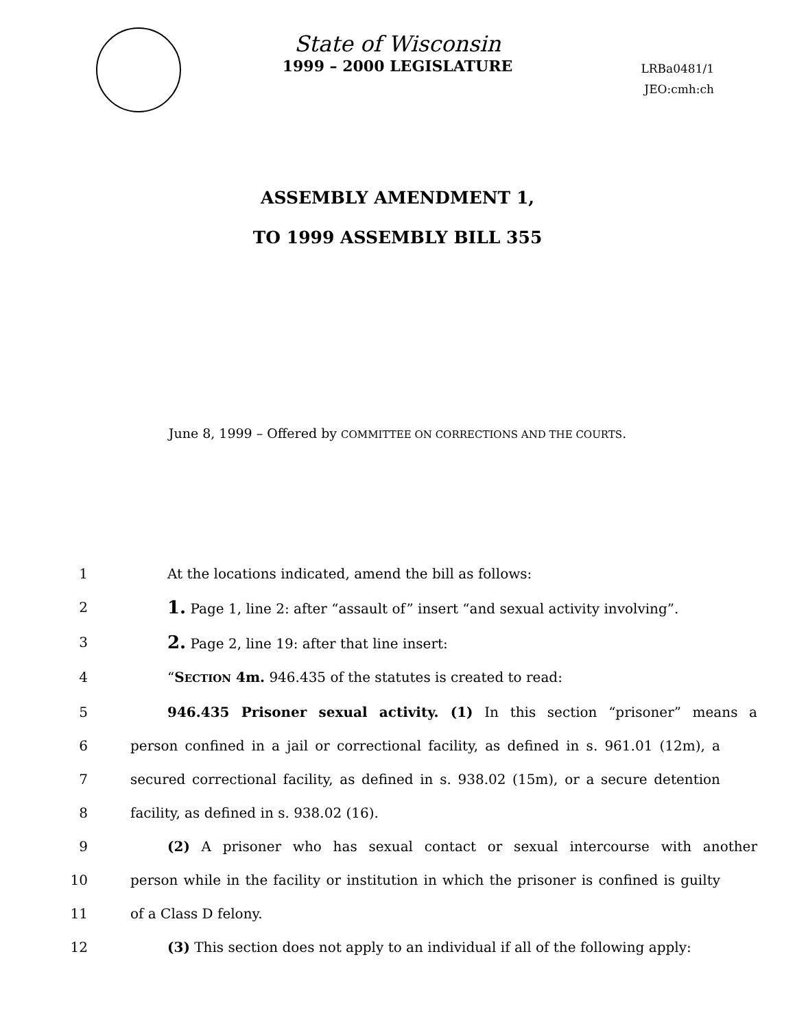State of Wisconsin
1999 – 2000 LEGISLATURE
LRBa0481/1
JEO:cmh:ch
ASSEMBLY AMENDMENT 1,
TO 1999 ASSEMBLY BILL 355
June 8, 1999 – Offered by COMMITTEE ON CORRECTIONS AND THE COURTS.
1 At the locations indicated, amend the bill as follows:
2 1. Page 1, line 2: after “assault of” insert “and sexual activity involving”.
3 2. Page 2, line 19: after that line insert:
4 “SECTION 4m. 946.435 of the statutes is created to read:
5 946.435 Prisoner sexual activity. (1) In this section “prisoner” means a
6 person confined in a jail or correctional facility, as defined in s. 961.01 (12m), a
7 secured correctional facility, as defined in s. 938.02 (15m), or a secure detention
8 facility, as defined in s. 938.02 (16).
9 (2) A prisoner who has sexual contact or sexual intercourse with another
10 person while in the facility or institution in which the prisoner is confined is guilty
11 of a Class D felony.
12 (3) This section does not apply to an individual if all of the following apply: